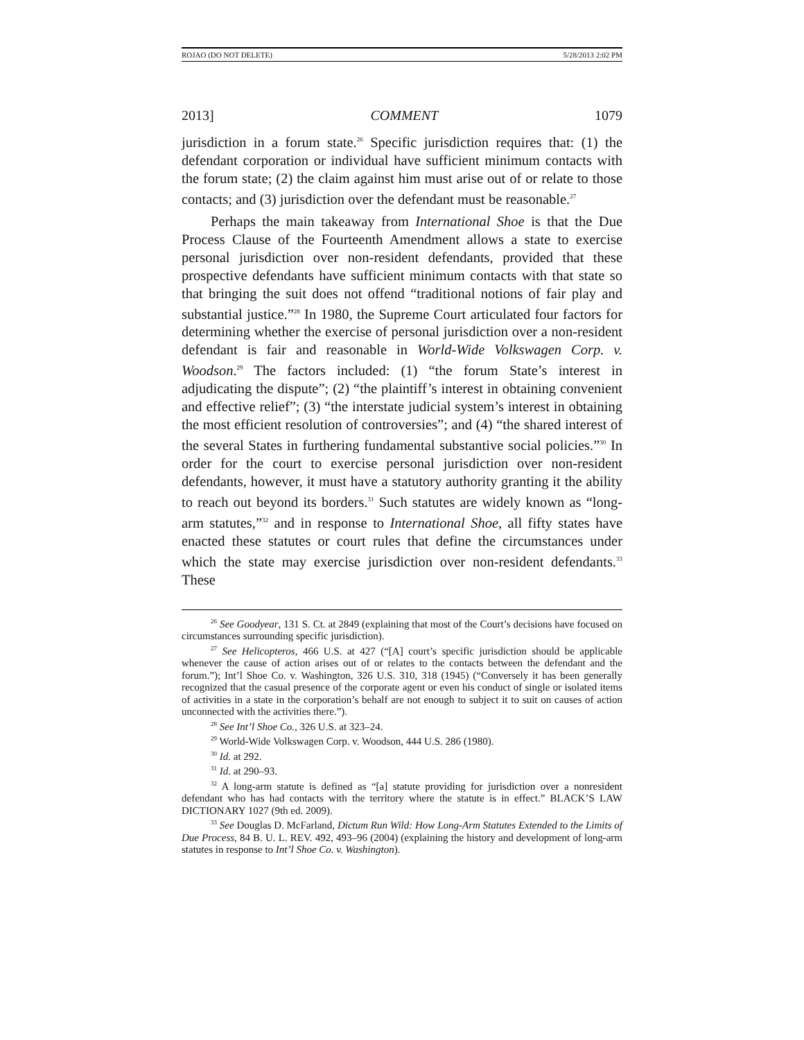ROJAO (DO NOT DELETE) 5/28/2013 2:02 PM
2013] COMMENT 1079
jurisdiction in a forum state.<sup>26</sup> Specific jurisdiction requires that: (1) the defendant corporation or individual have sufficient minimum contacts with the forum state; (2) the claim against him must arise out of or relate to those contacts; and (3) jurisdiction over the defendant must be reasonable.<sup>27</sup>
Perhaps the main takeaway from International Shoe is that the Due Process Clause of the Fourteenth Amendment allows a state to exercise personal jurisdiction over non-resident defendants, provided that these prospective defendants have sufficient minimum contacts with that state so that bringing the suit does not offend “traditional notions of fair play and substantial justice.”<sup>28</sup> In 1980, the Supreme Court articulated four factors for determining whether the exercise of personal jurisdiction over a non-resident defendant is fair and reasonable in World-Wide Volkswagen Corp. v. Woodson.<sup>29</sup> The factors included: (1) “the forum State’s interest in adjudicating the dispute”; (2) “the plaintiff’s interest in obtaining convenient and effective relief”; (3) “the interstate judicial system’s interest in obtaining the most efficient resolution of controversies”; and (4) “the shared interest of the several States in furthering fundamental substantive social policies.”<sup>30</sup> In order for the court to exercise personal jurisdiction over non-resident defendants, however, it must have a statutory authority granting it the ability to reach out beyond its borders.<sup>31</sup> Such statutes are widely known as “long-arm statutes,”<sup>32</sup> and in response to International Shoe, all fifty states have enacted these statutes or court rules that define the circumstances under which the state may exercise jurisdiction over non-resident defendants.<sup>33</sup> These
<sup>26</sup> See Goodyear, 131 S. Ct. at 2849 (explaining that most of the Court’s decisions have focused on circumstances surrounding specific jurisdiction).
<sup>27</sup> See Helicopteros, 466 U.S. at 427 (“[A] court’s specific jurisdiction should be applicable whenever the cause of action arises out of or relates to the contacts between the defendant and the forum.”); Int’l Shoe Co. v. Washington, 326 U.S. 310, 318 (1945) (“Conversely it has been generally recognized that the casual presence of the corporate agent or even his conduct of single or isolated items of activities in a state in the corporation’s behalf are not enough to subject it to suit on causes of action unconnected with the activities there.”).
<sup>28</sup> See Int’l Shoe Co., 326 U.S. at 323–24.
<sup>29</sup> World-Wide Volkswagen Corp. v. Woodson, 444 U.S. 286 (1980).
<sup>30</sup> Id. at 292.
<sup>31</sup> Id. at 290–93.
<sup>32</sup> A long-arm statute is defined as “[a] statute providing for jurisdiction over a nonresident defendant who has had contacts with the territory where the statute is in effect.” BLACK’S LAW DICTIONARY 1027 (9th ed. 2009).
<sup>33</sup> See Douglas D. McFarland, Dictum Run Wild: How Long-Arm Statutes Extended to the Limits of Due Process, 84 B. U. L. REV. 492, 493–96 (2004) (explaining the history and development of long-arm statutes in response to Int’l Shoe Co. v. Washington).